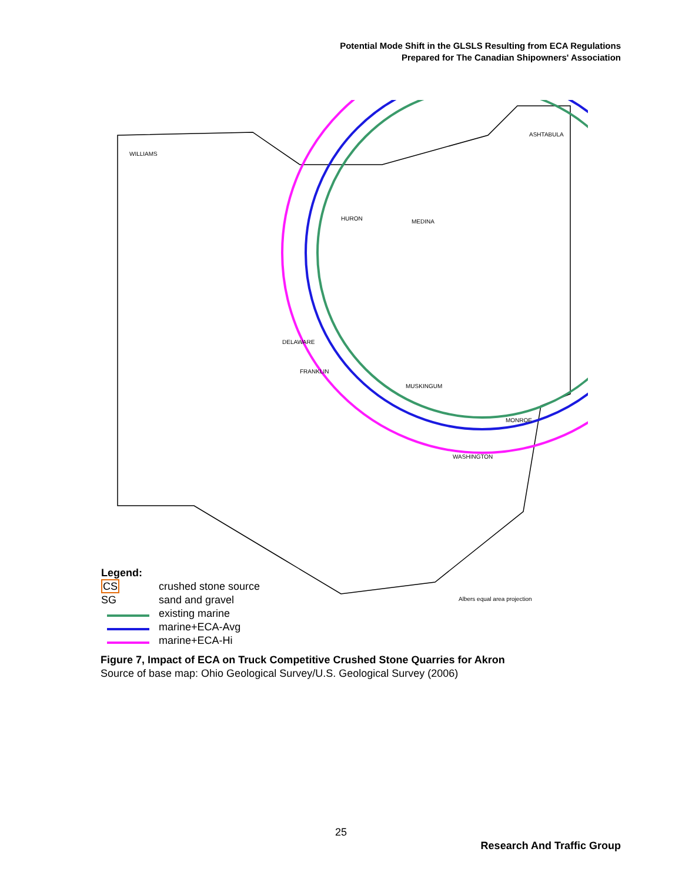Potential Mode Shift in the GLSLS Resulting from ECA Regulations
Prepared for The Canadian Shipowners' Association
ASHTABULA
WILLIAMS
HURON
MEDINA
DELAWARE
FRANKLIN
MUSKINGUM
MONROE
WASHINGTON
Albers equal area projection
Legend:
CS crushed stone source
SG sand and gravel
existing marine
marine+ECA-Avg
marine+ECA-Hi
Figure 7, Impact of ECA on Truck Competitive Crushed Stone Quarries for Akron
Source of base map: Ohio Geological Survey/U.S. Geological Survey (2006)
25
Research And Traffic Group